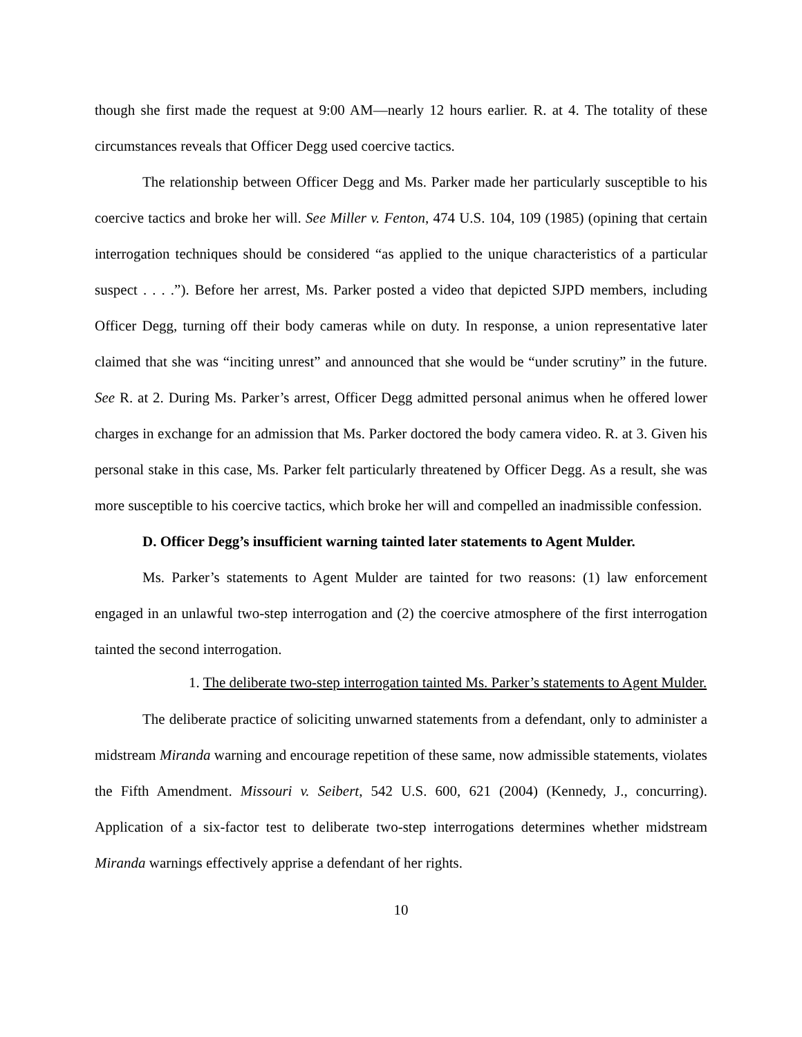though she first made the request at 9:00 AM—nearly 12 hours earlier. R. at 4. The totality of these circumstances reveals that Officer Degg used coercive tactics.
The relationship between Officer Degg and Ms. Parker made her particularly susceptible to his coercive tactics and broke her will. See Miller v. Fenton, 474 U.S. 104, 109 (1985) (opining that certain interrogation techniques should be considered “as applied to the unique characteristics of a particular suspect . . . .”). Before her arrest, Ms. Parker posted a video that depicted SJPD members, including Officer Degg, turning off their body cameras while on duty. In response, a union representative later claimed that she was “inciting unrest” and announced that she would be “under scrutiny” in the future. See R. at 2. During Ms. Parker’s arrest, Officer Degg admitted personal animus when he offered lower charges in exchange for an admission that Ms. Parker doctored the body camera video. R. at 3. Given his personal stake in this case, Ms. Parker felt particularly threatened by Officer Degg. As a result, she was more susceptible to his coercive tactics, which broke her will and compelled an inadmissible confession.
D. Officer Degg’s insufficient warning tainted later statements to Agent Mulder.
Ms. Parker’s statements to Agent Mulder are tainted for two reasons: (1) law enforcement engaged in an unlawful two-step interrogation and (2) the coercive atmosphere of the first interrogation tainted the second interrogation.
1. The deliberate two-step interrogation tainted Ms. Parker’s statements to Agent Mulder.
The deliberate practice of soliciting unwarned statements from a defendant, only to administer a midstream Miranda warning and encourage repetition of these same, now admissible statements, violates the Fifth Amendment. Missouri v. Seibert, 542 U.S. 600, 621 (2004) (Kennedy, J., concurring). Application of a six-factor test to deliberate two-step interrogations determines whether midstream Miranda warnings effectively apprise a defendant of her rights.
10